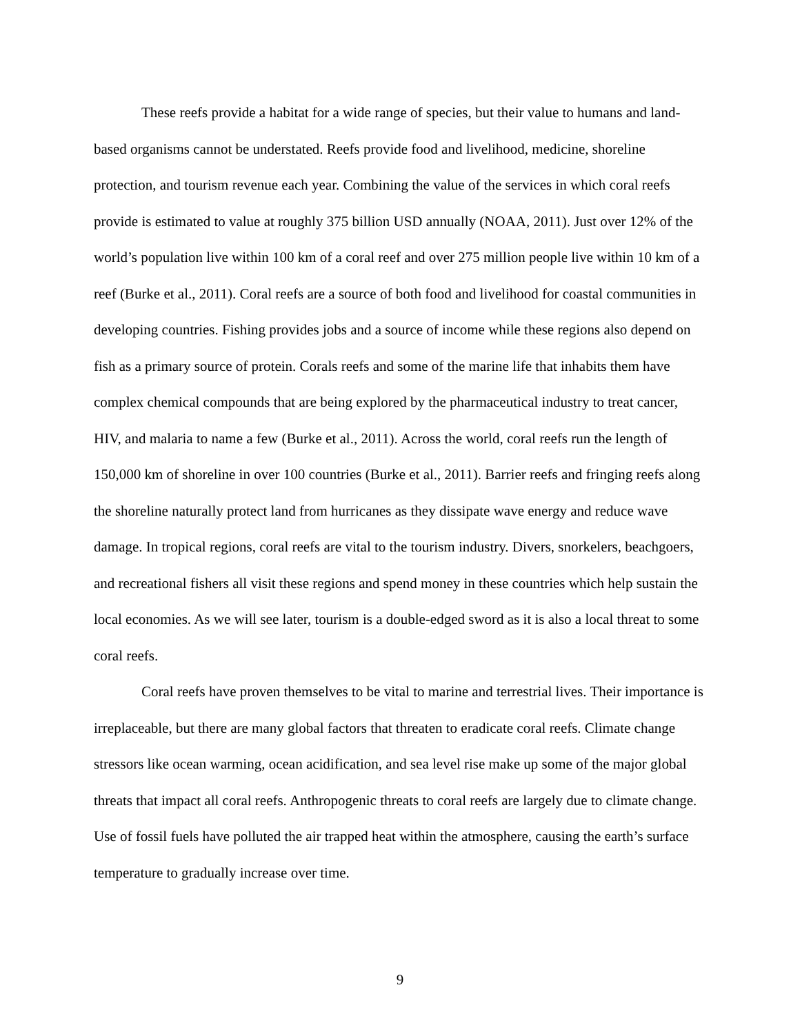These reefs provide a habitat for a wide range of species, but their value to humans and land-based organisms cannot be understated. Reefs provide food and livelihood, medicine, shoreline protection, and tourism revenue each year. Combining the value of the services in which coral reefs provide is estimated to value at roughly 375 billion USD annually (NOAA, 2011). Just over 12% of the world’s population live within 100 km of a coral reef and over 275 million people live within 10 km of a reef (Burke et al., 2011). Coral reefs are a source of both food and livelihood for coastal communities in developing countries. Fishing provides jobs and a source of income while these regions also depend on fish as a primary source of protein. Corals reefs and some of the marine life that inhabits them have complex chemical compounds that are being explored by the pharmaceutical industry to treat cancer, HIV, and malaria to name a few (Burke et al., 2011). Across the world, coral reefs run the length of 150,000 km of shoreline in over 100 countries (Burke et al., 2011). Barrier reefs and fringing reefs along the shoreline naturally protect land from hurricanes as they dissipate wave energy and reduce wave damage. In tropical regions, coral reefs are vital to the tourism industry. Divers, snorkelers, beachgoers, and recreational fishers all visit these regions and spend money in these countries which help sustain the local economies. As we will see later, tourism is a double-edged sword as it is also a local threat to some coral reefs.
Coral reefs have proven themselves to be vital to marine and terrestrial lives. Their importance is irreplaceable, but there are many global factors that threaten to eradicate coral reefs. Climate change stressors like ocean warming, ocean acidification, and sea level rise make up some of the major global threats that impact all coral reefs. Anthropogenic threats to coral reefs are largely due to climate change. Use of fossil fuels have polluted the air trapped heat within the atmosphere, causing the earth’s surface temperature to gradually increase over time.
9